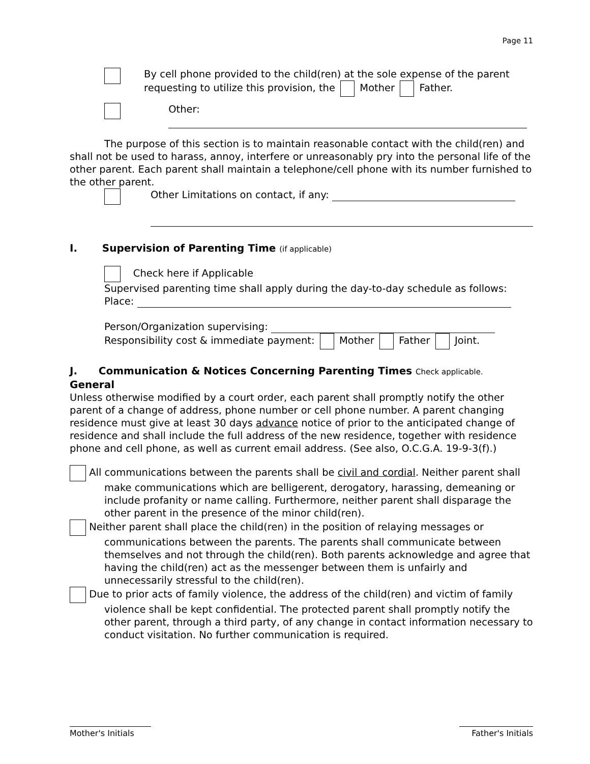Page 11
By cell phone provided to the child(ren) at the sole expense of the parent requesting to utilize this provision, the Mother Father.
Other:
The purpose of this section is to maintain reasonable contact with the child(ren) and shall not be used to harass, annoy, interfere or unreasonably pry into the personal life of the other parent. Each parent shall maintain a telephone/cell phone with its number furnished to the other parent.
Other Limitations on contact, if any:
I. Supervision of Parenting Time (if applicable)
Check here if Applicable
Supervised parenting time shall apply during the day-to-day schedule as follows:
Place:
Person/Organization supervising:
Responsibility cost & immediate payment: Mother Father Joint.
J. Communication & Notices Concerning Parenting Times Check applicable.
General
Unless otherwise modified by a court order, each parent shall promptly notify the other parent of a change of address, phone number or cell phone number. A parent changing residence must give at least 30 days advance notice of prior to the anticipated change of residence and shall include the full address of the new residence, together with residence phone and cell phone, as well as current email address. (See also, O.C.G.A. 19-9-3(f).)
All communications between the parents shall be civil and cordial. Neither parent shall make communications which are belligerent, derogatory, harassing, demeaning or include profanity or name calling. Furthermore, neither parent shall disparage the other parent in the presence of the minor child(ren).
Neither parent shall place the child(ren) in the position of relaying messages or communications between the parents. The parents shall communicate between themselves and not through the child(ren). Both parents acknowledge and agree that having the child(ren) act as the messenger between them is unfairly and unnecessarily stressful to the child(ren).
Due to prior acts of family violence, the address of the child(ren) and victim of family violence shall be kept confidential. The protected parent shall promptly notify the other parent, through a third party, of any change in contact information necessary to conduct visitation. No further communication is required.
Mother's Initials
Father's Initials